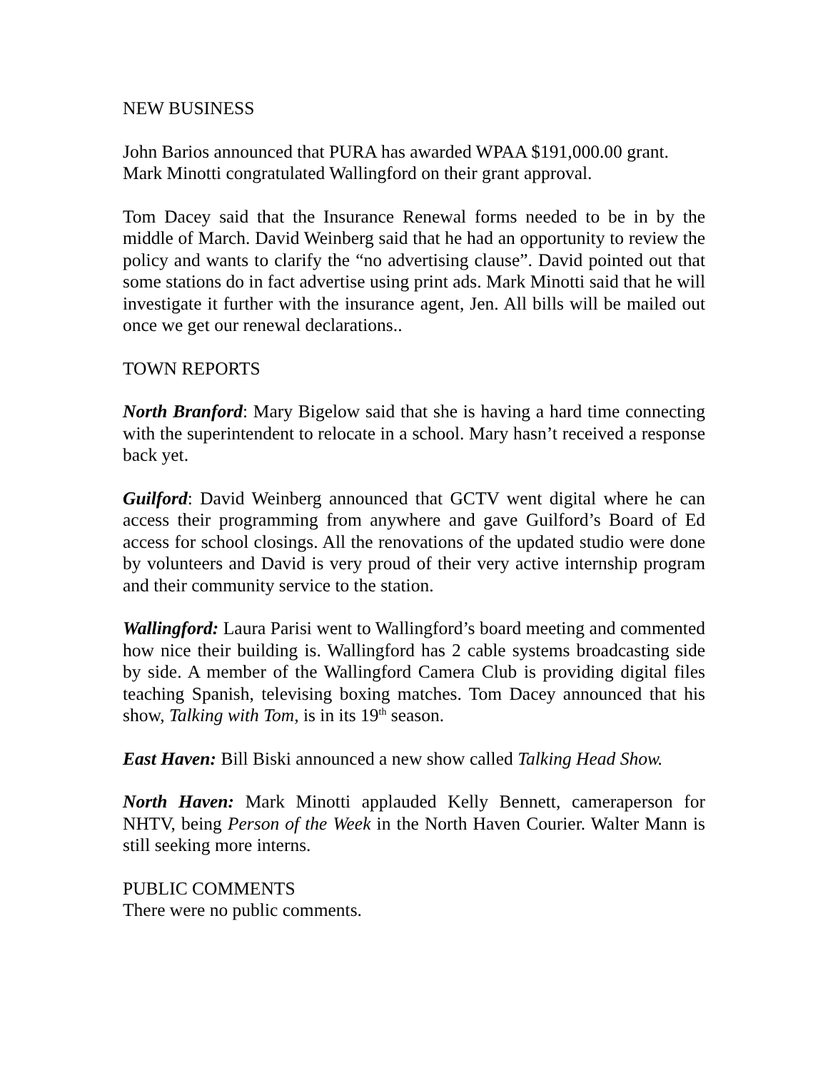NEW BUSINESS
John Barios announced that PURA has awarded WPAA $191,000.00 grant. Mark Minotti congratulated Wallingford on their grant approval.
Tom Dacey said that the Insurance Renewal forms needed to be in by the middle of March. David Weinberg said that he had an opportunity to review the policy and wants to clarify the “no advertising clause”. David pointed out that some stations do in fact advertise using print ads. Mark Minotti said that he will investigate it further with the insurance agent, Jen. All bills will be mailed out once we get our renewal declarations..
TOWN REPORTS
North Branford: Mary Bigelow said that she is having a hard time connecting with the superintendent to relocate in a school. Mary hasn’t received a response back yet.
Guilford: David Weinberg announced that GCTV went digital where he can access their programming from anywhere and gave Guilford’s Board of Ed access for school closings. All the renovations of the updated studio were done by volunteers and David is very proud of their very active internship program and their community service to the station.
Wallingford: Laura Parisi went to Wallingford’s board meeting and commented how nice their building is. Wallingford has 2 cable systems broadcasting side by side. A member of the Wallingford Camera Club is providing digital files teaching Spanish, televising boxing matches. Tom Dacey announced that his show, Talking with Tom, is in its 19<sup>th</sup> season.
East Haven: Bill Biski announced a new show called Talking Head Show.
North Haven: Mark Minotti applauded Kelly Bennett, cameraperson for NHTV, being Person of the Week in the North Haven Courier. Walter Mann is still seeking more interns.
PUBLIC COMMENTS
There were no public comments.